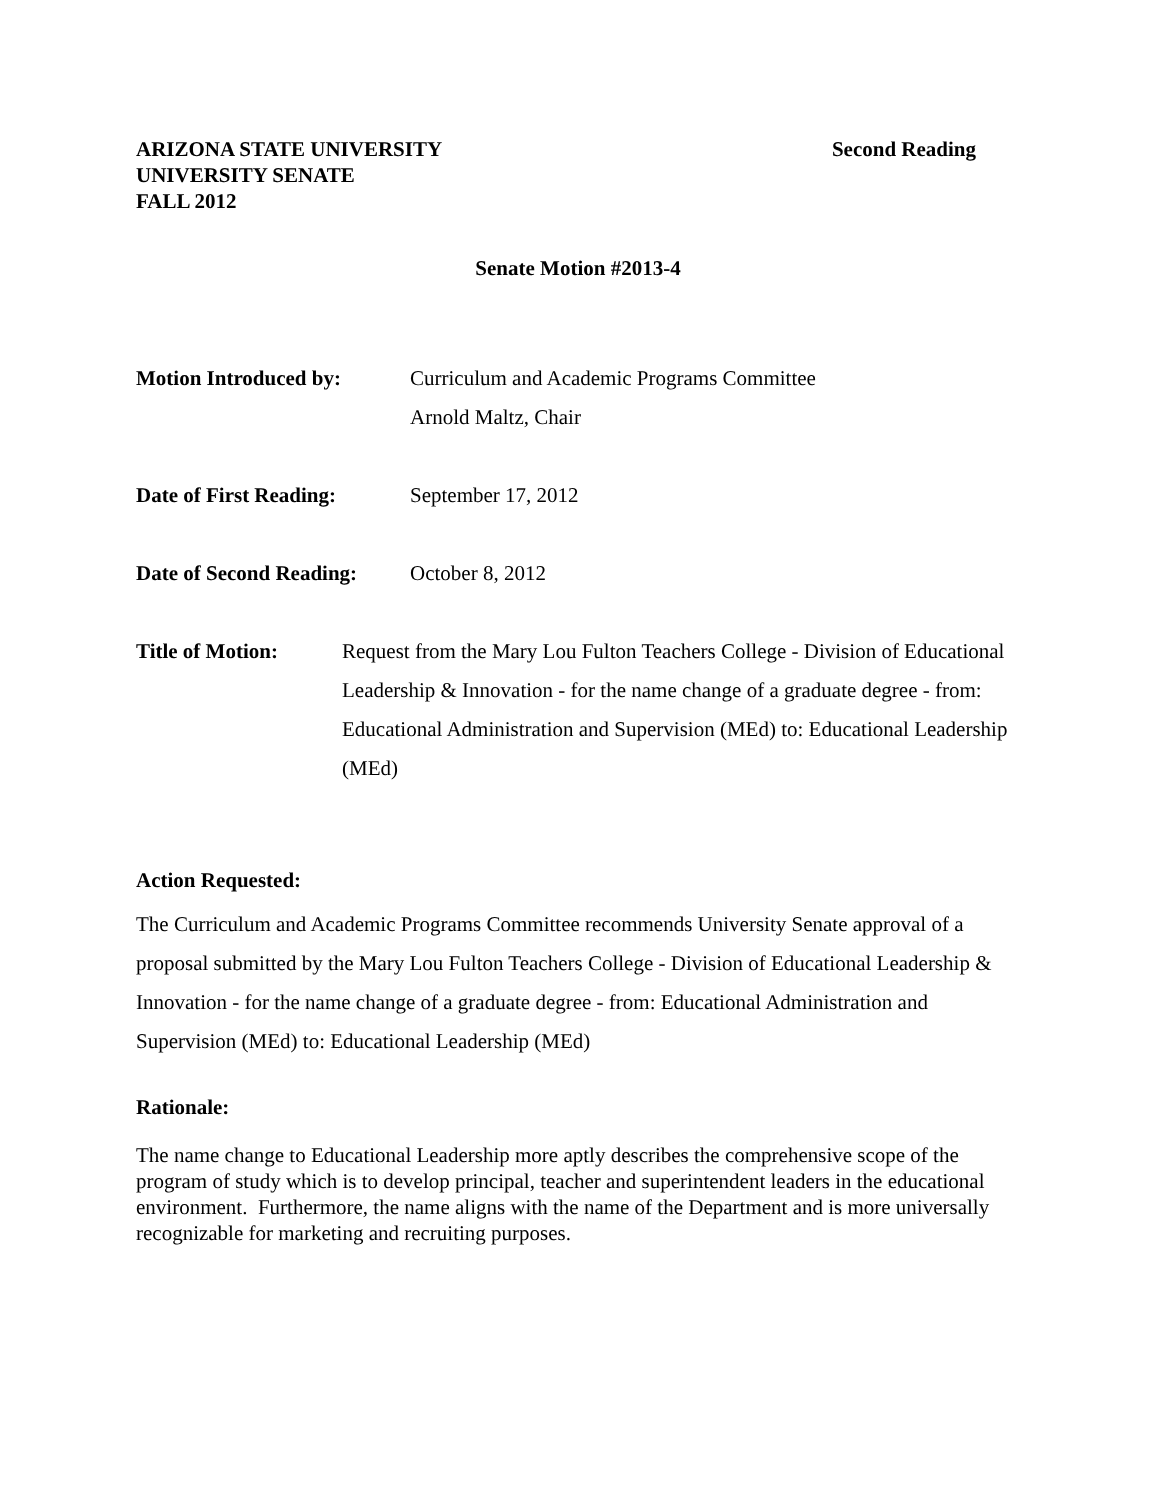ARIZONA STATE UNIVERSITY
UNIVERSITY SENATE
FALL 2012
Second Reading
Senate Motion #2013-4
Motion Introduced by: Curriculum and Academic Programs Committee
Arnold Maltz, Chair
Date of First Reading:
September 17, 2012
Date of Second Reading:
October 8, 2012
Title of Motion: Request from the Mary Lou Fulton Teachers College - Division of Educational Leadership & Innovation - for the name change of a graduate degree - from: Educational Administration and Supervision (MEd) to: Educational Leadership (MEd)
Action Requested:
The Curriculum and Academic Programs Committee recommends University Senate approval of a proposal submitted by the Mary Lou Fulton Teachers College - Division of Educational Leadership & Innovation - for the name change of a graduate degree - from: Educational Administration and Supervision (MEd) to: Educational Leadership (MEd)
Rationale:
The name change to Educational Leadership more aptly describes the comprehensive scope of the program of study which is to develop principal, teacher and superintendent leaders in the educational environment. Furthermore, the name aligns with the name of the Department and is more universally recognizable for marketing and recruiting purposes.